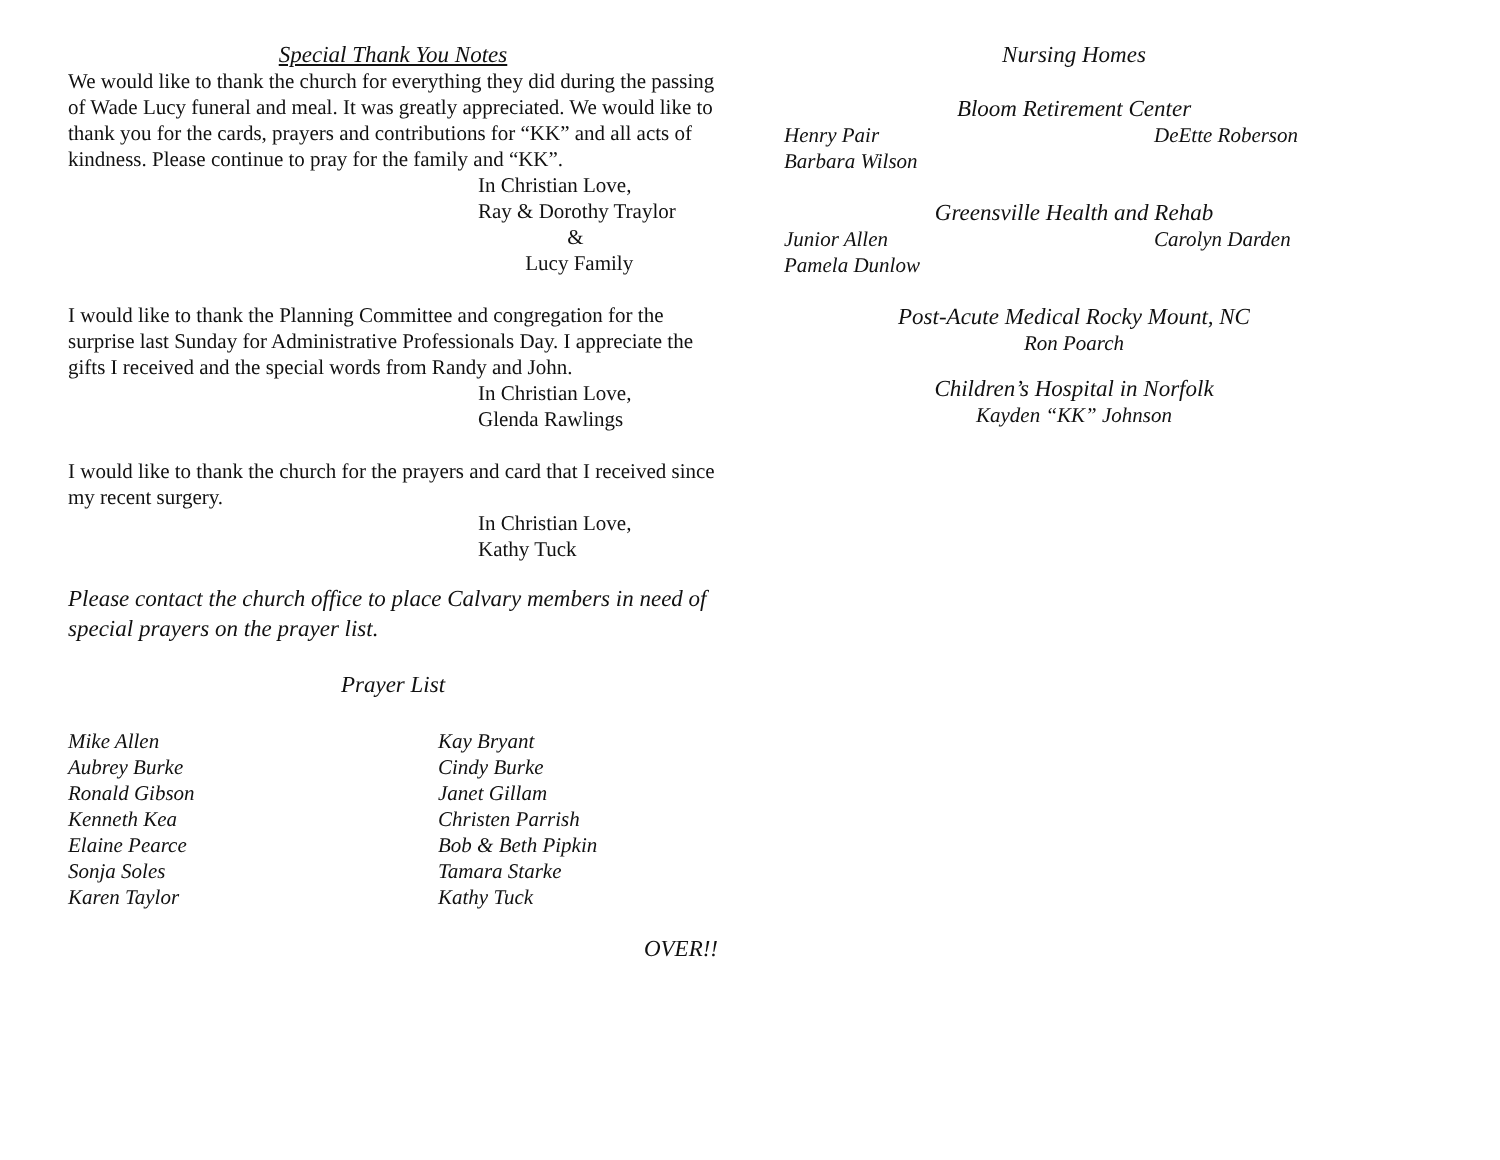Special Thank You Notes
We would like to thank the church for everything they did during the passing of Wade Lucy funeral and meal. It was greatly appreciated. We would like to thank you for the cards, prayers and contributions for “KK” and all acts of kindness. Please continue to pray for the family and “KK”.
In Christian Love,
Ray & Dorothy Traylor
&
Lucy Family
I would like to thank the Planning Committee and congregation for the surprise last Sunday for Administrative Professionals Day. I appreciate the gifts I received and the special words from Randy and John.
In Christian Love,
Glenda Rawlings
I would like to thank the church for the prayers and card that I received since my recent surgery.
In Christian Love,
Kathy Tuck
Please contact the church office to place Calvary members in need of special prayers on the prayer list.
Prayer List
Mike Allen Kay Bryant
Aubrey Burke Cindy Burke
Ronald Gibson Janet Gillam
Kenneth Kea Christen Parrish
Elaine Pearce Bob & Beth Pipkin
Sonja Soles Tamara Starke
Karen Taylor Kathy Tuck
OVER!!
Nursing Homes
Bloom Retirement Center
Henry Pair DeEtte Roberson
Barbara Wilson
Greensville Health and Rehab
Junior Allen Carolyn Darden
Pamela Dunlow
Post-Acute Medical Rocky Mount, NC
Ron Poarch
Children’s Hospital in Norfolk
Kayden “KK” Johnson